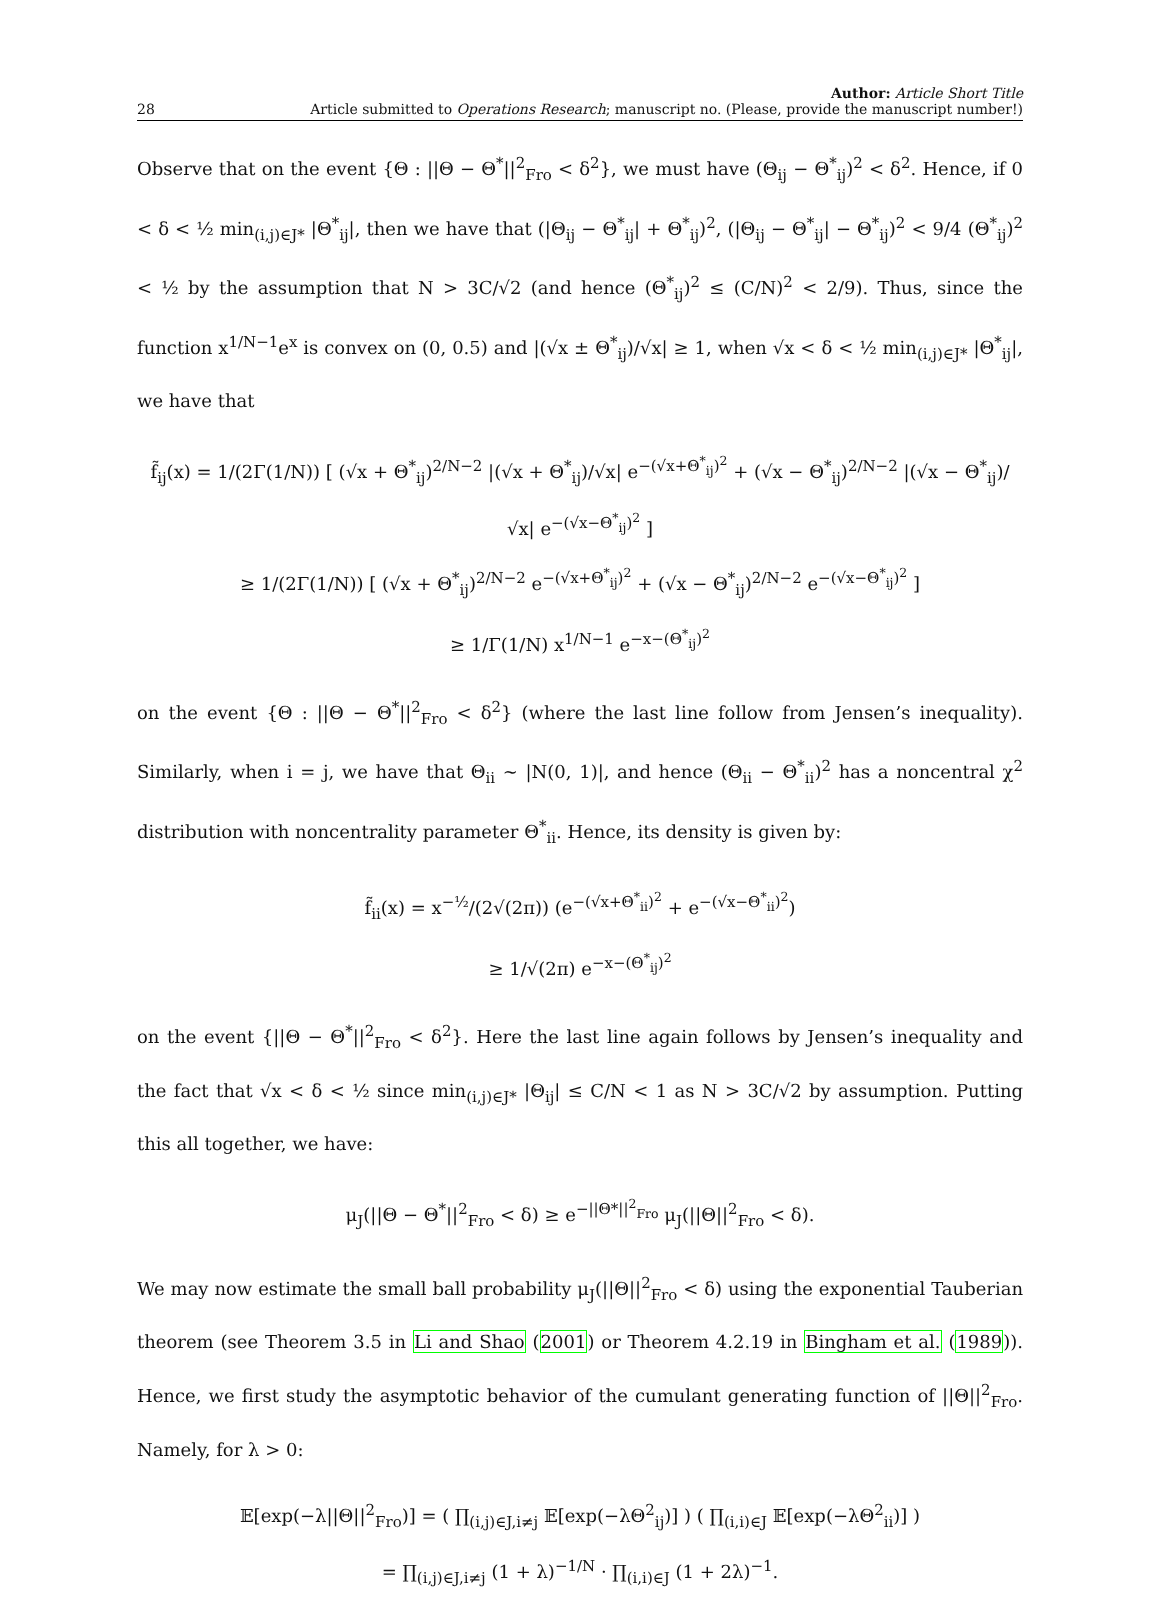28
Author: Article Short Title
Article submitted to Operations Research; manuscript no. (Please, provide the manuscript number!)
Observe that on the event {Θ : ||Θ − Θ<sup>*</sup>||<sup>2</sup><sub>Fro</sub> < δ<sup>2</sup>}, we must have (Θ<sub>ij</sub> − Θ<sup>*</sup><sub>ij</sub>)<sup>2</sup> < δ<sup>2</sup>. Hence, if 0 < δ < ½ min<sub>(i,j)∈J*</sub> |Θ<sup>*</sup><sub>ij</sub>|, then we have that (|Θ<sub>ij</sub> − Θ<sup>*</sup><sub>ij</sub>| + Θ<sup>*</sup><sub>ij</sub>)<sup>2</sup>, (|Θ<sub>ij</sub> − Θ<sup>*</sup><sub>ij</sub>| − Θ<sup>*</sup><sub>ij</sub>)<sup>2</sup> < 9/4 (Θ<sup>*</sup><sub>ij</sub>)<sup>2</sup> < ½ by the assumption that N > 3C/√2 (and hence (Θ<sup>*</sup><sub>ij</sub>)<sup>2</sup> ≤ (C/N)<sup>2</sup> < 2/9). Thus, since the function x<sup>1/N−1</sup>e<sup>x</sup> is convex on (0, 0.5) and |(√x ± Θ<sup>*</sup><sub>ij</sub>)/√x| ≥ 1, when √x < δ < ½ min<sub>(i,j)∈J*</sub> |Θ<sup>*</sup><sub>ij</sub>|, we have that
f̃<sub>ij</sub>(x) = 1/(2Γ(1/N)) [ (√x + Θ<sup>*</sup><sub>ij</sub>)<sup>2/N−2</sup> |(√x + Θ<sup>*</sup><sub>ij</sub>)/√x| e<sup>−(√x+Θ<sup>*</sup><sub>ij</sub>)<sup>2</sup></sup> + (√x − Θ<sup>*</sup><sub>ij</sub>)<sup>2/N−2</sup> |(√x − Θ<sup>*</sup><sub>ij</sub>)/√x| e<sup>−(√x−Θ<sup>*</sup><sub>ij</sub>)<sup>2</sup></sup> ]
≥ 1/(2Γ(1/N)) [ (√x + Θ<sup>*</sup><sub>ij</sub>)<sup>2/N−2</sup> e<sup>−(√x+Θ<sup>*</sup><sub>ij</sub>)<sup>2</sup></sup> + (√x − Θ<sup>*</sup><sub>ij</sub>)<sup>2/N−2</sup> e<sup>−(√x−Θ<sup>*</sup><sub>ij</sub>)<sup>2</sup></sup> ]
≥ 1/Γ(1/N) x<sup>1/N−1</sup> e<sup>−x−(Θ<sup>*</sup><sub>ij</sub>)<sup>2</sup></sup>
on the event {Θ : ||Θ − Θ<sup>*</sup>||<sup>2</sup><sub>Fro</sub> < δ<sup>2</sup>} (where the last line follow from Jensen’s inequality). Similarly, when i = j, we have that Θ<sub>ii</sub> ∼ |N(0, 1)|, and hence (Θ<sub>ii</sub> − Θ<sup>*</sup><sub>ii</sub>)<sup>2</sup> has a noncentral χ<sup>2</sup> distribution with noncentrality parameter Θ<sup>*</sup><sub>ii</sub>. Hence, its density is given by:
f̃<sub>ii</sub>(x) = x<sup>−½</sup>/(2√(2π)) (e<sup>−(√x+Θ<sup>*</sup><sub>ii</sub>)<sup>2</sup></sup> + e<sup>−(√x−Θ<sup>*</sup><sub>ii</sub>)<sup>2</sup></sup>)
≥ 1/√(2π) e<sup>−x−(Θ<sup>*</sup><sub>ij</sub>)<sup>2</sup></sup>
on the event {||Θ − Θ<sup>*</sup>||<sup>2</sup><sub>Fro</sub> < δ<sup>2</sup>}. Here the last line again follows by Jensen’s inequality and the fact that √x < δ < ½ since min<sub>(i,j)∈J*</sub> |Θ<sub>ij</sub>| ≤ C/N < 1 as N > 3C/√2 by assumption. Putting this all together, we have:
μ<sub>J</sub>(||Θ − Θ<sup>*</sup>||<sup>2</sup><sub>Fro</sub> < δ) ≥ e<sup>−||Θ*||<sup>2</sup><sub>Fro</sub></sup> μ<sub>J</sub>(||Θ||<sup>2</sup><sub>Fro</sub> < δ).
We may now estimate the small ball probability μ<sub>J</sub>(||Θ||<sup>2</sup><sub>Fro</sub> < δ) using the exponential Tauberian theorem (see Theorem 3.5 in Li and Shao (2001) or Theorem 4.2.19 in Bingham et al. (1989)). Hence, we first study the asymptotic behavior of the cumulant generating function of ||Θ||<sup>2</sup><sub>Fro</sub>. Namely, for λ > 0:
𝔼[exp(−λ||Θ||<sup>2</sup><sub>Fro</sub>)] = ( ∏<sub>(i,j)∈J,i≠j</sub> 𝔼[exp(−λΘ<sup>2</sup><sub>ij</sub>)] ) ( ∏<sub>(i,i)∈J</sub> 𝔼[exp(−λΘ<sup>2</sup><sub>ii</sub>)] )
= ∏<sub>(i,j)∈J,i≠j</sub> (1 + λ)<sup>−1/N</sup> · ∏<sub>(i,i)∈J</sub> (1 + 2λ)<sup>−1</sup>.